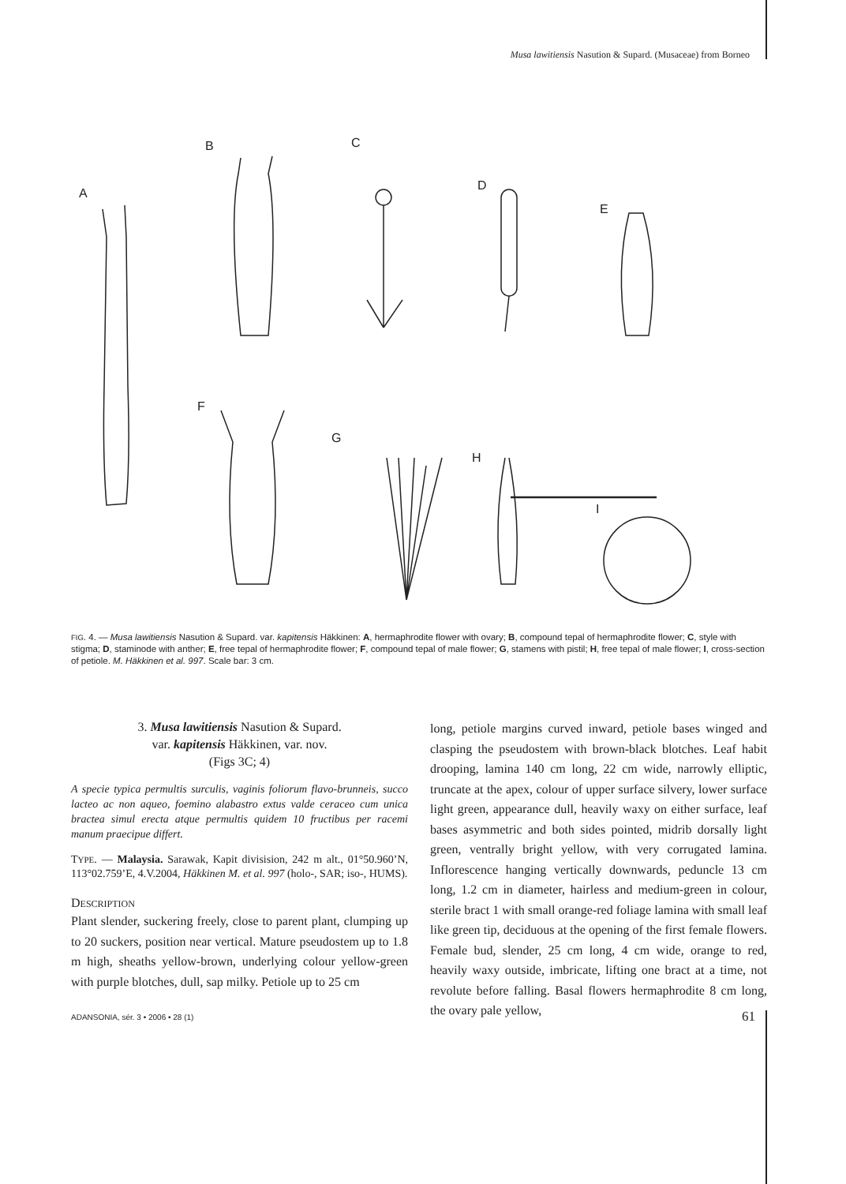Musa lawitiensis Nasution & Supard. (Musaceae) from Borneo
A
B
C
D
E
F
G
H
I
FIG. 4. — Musa lawitiensis Nasution & Supard. var. kapitensis Häkkinen: A, hermaphrodite flower with ovary; B, compound tepal of hermaphrodite flower; C, style with stigma; D, staminode with anther; E, free tepal of hermaphrodite flower; F, compound tepal of male flower; G, stamens with pistil; H, free tepal of male flower; I, cross-section of petiole. M. Häkkinen et al. 997. Scale bar: 3 cm.
3. Musa lawitiensis Nasution & Supard.
var. kapitensis Häkkinen, var. nov.
(Figs 3C; 4)
A specie typica permultis surculis, vaginis foliorum flavo-brunneis, succo lacteo ac non aqueo, foemino alabastro extus valde ceraceo cum unica bractea simul erecta atque permultis quidem 10 fructibus per racemi manum praecipue differt.
TYPE. — Malaysia. Sarawak, Kapit divisision, 242 m alt., 01°50.960’N, 113°02.759’E, 4.V.2004, Häkkinen M. et al. 997 (holo-, SAR; iso-, HUMS).
DESCRIPTION
Plant slender, suckering freely, close to parent plant, clumping up to 20 suckers, position near vertical. Mature pseudostem up to 1.8 m high, sheaths yellow-brown, underlying colour yellow-green with purple blotches, dull, sap milky. Petiole up to 25 cm
long, petiole margins curved inward, petiole bases winged and clasping the pseudostem with brown-black blotches. Leaf habit drooping, lamina 140 cm long, 22 cm wide, narrowly elliptic, truncate at the apex, colour of upper surface silvery, lower surface light green, appearance dull, heavily waxy on either surface, leaf bases asymmetric and both sides pointed, midrib dorsally light green, ventrally bright yellow, with very corrugated lamina. Inflorescence hanging vertically downwards, peduncle 13 cm long, 1.2 cm in diameter, hairless and medium-green in colour, sterile bract 1 with small orange-red foliage lamina with small leaf like green tip, deciduous at the opening of the first female flowers. Female bud, slender, 25 cm long, 4 cm wide, orange to red, heavily waxy outside, imbricate, lifting one bract at a time, not revolute before falling. Basal flowers hermaphrodite 8 cm long, the ovary pale yellow,
ADANSONIA, sér. 3 • 2006 • 28 (1)
61